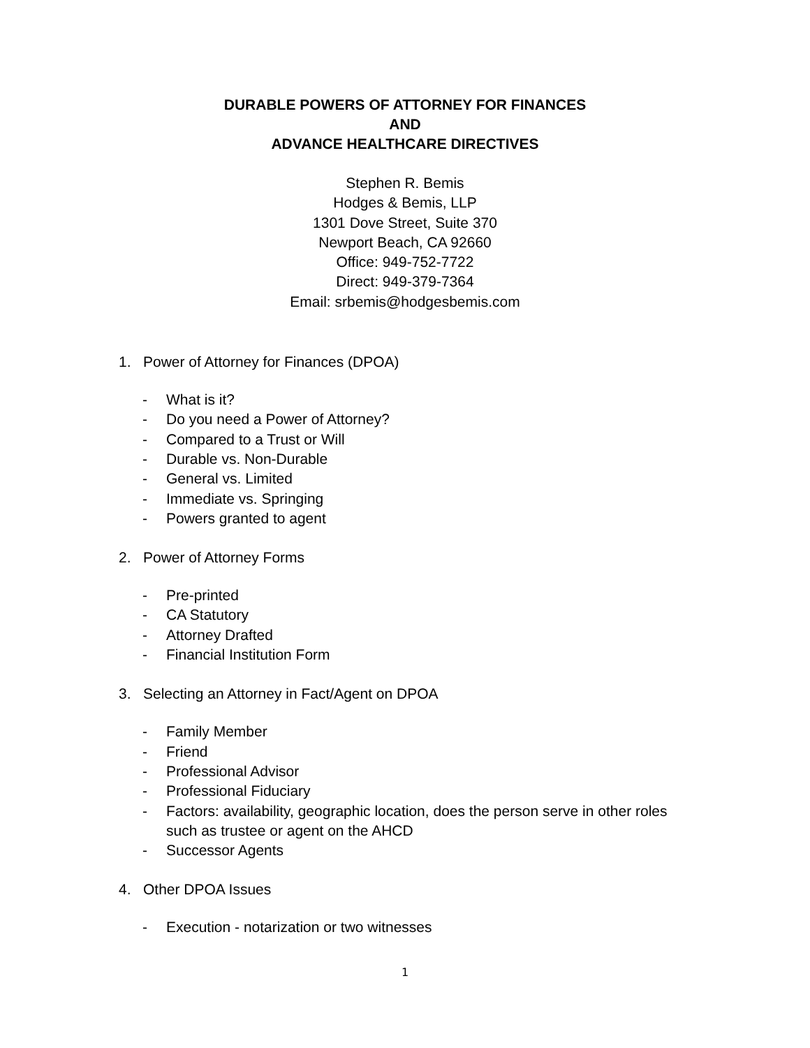DURABLE POWERS OF ATTORNEY FOR FINANCES
AND
ADVANCE HEALTHCARE DIRECTIVES
Stephen R. Bemis
Hodges & Bemis, LLP
1301 Dove Street, Suite 370
Newport Beach, CA 92660
Office: 949-752-7722
Direct: 949-379-7364
Email: srbemis@hodgesbemis.com
1. Power of Attorney for Finances (DPOA)
- What is it?
- Do you need a Power of Attorney?
- Compared to a Trust or Will
- Durable vs. Non-Durable
- General vs. Limited
- Immediate vs. Springing
- Powers granted to agent
2. Power of Attorney Forms
- Pre-printed
- CA Statutory
- Attorney Drafted
- Financial Institution Form
3. Selecting an Attorney in Fact/Agent on DPOA
- Family Member
- Friend
- Professional Advisor
- Professional Fiduciary
- Factors: availability, geographic location, does the person serve in other roles such as trustee or agent on the AHCD
- Successor Agents
4. Other DPOA Issues
- Execution - notarization or two witnesses
1